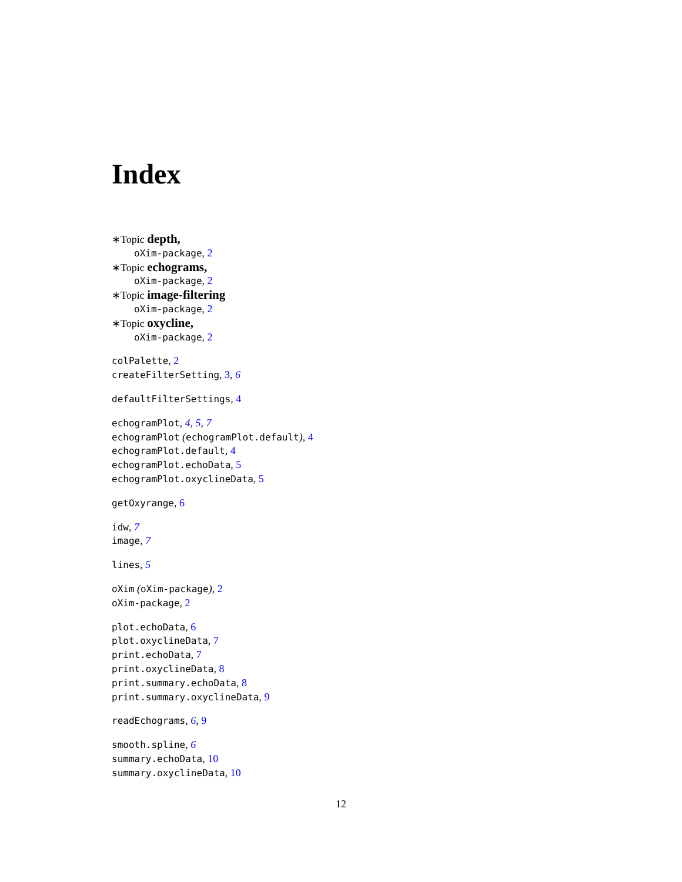Index
∗Topic depth,
oXim-package, 2
∗Topic echograms,
oXim-package, 2
∗Topic image-filtering
oXim-package, 2
∗Topic oxycline,
oXim-package, 2
colPalette, 2
createFilterSetting, 3, 6
defaultFilterSettings, 4
echogramPlot, 4, 5, 7
echogramPlot (echogramPlot.default), 4
echogramPlot.default, 4
echogramPlot.echoData, 5
echogramPlot.oxyclineData, 5
getOxyrange, 6
idw, 7
image, 7
lines, 5
oXim (oXim-package), 2
oXim-package, 2
plot.echoData, 6
plot.oxyclineData, 7
print.echoData, 7
print.oxyclineData, 8
print.summary.echoData, 8
print.summary.oxyclineData, 9
readEchograms, 6, 9
smooth.spline, 6
summary.echoData, 10
summary.oxyclineData, 10
12